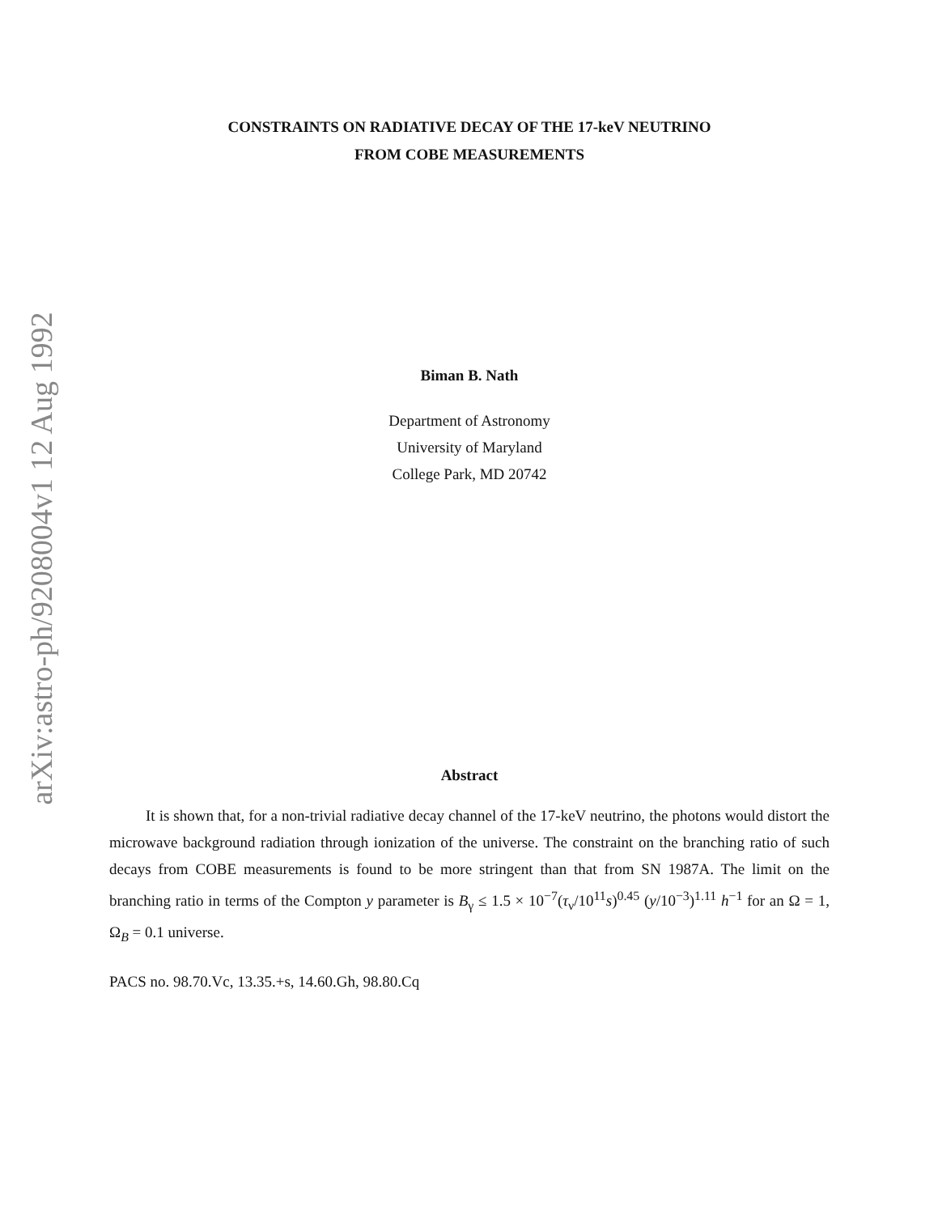arXiv:astro-ph/9208004v1 12 Aug 1992
CONSTRAINTS ON RADIATIVE DECAY OF THE 17-keV NEUTRINO
FROM COBE MEASUREMENTS
Biman B. Nath
Department of Astronomy
University of Maryland
College Park, MD 20742
Abstract
It is shown that, for a non-trivial radiative decay channel of the 17-keV neutrino, the photons would distort the microwave background radiation through ionization of the universe. The constraint on the branching ratio of such decays from COBE measurements is found to be more stringent than that from SN 1987A. The limit on the branching ratio in terms of the Compton y parameter is B<sub>γ</sub> ≤ 1.5 × 10<sup>−7</sup>(τ<sub>ν</sub>/10<sup>11</sup>s)<sup>0.45</sup> (y/10<sup>−3</sup>)<sup>1.11</sup> h<sup>−1</sup> for an Ω = 1, Ω<sub>B</sub> = 0.1 universe.
PACS no. 98.70.Vc, 13.35.+s, 14.60.Gh, 98.80.Cq